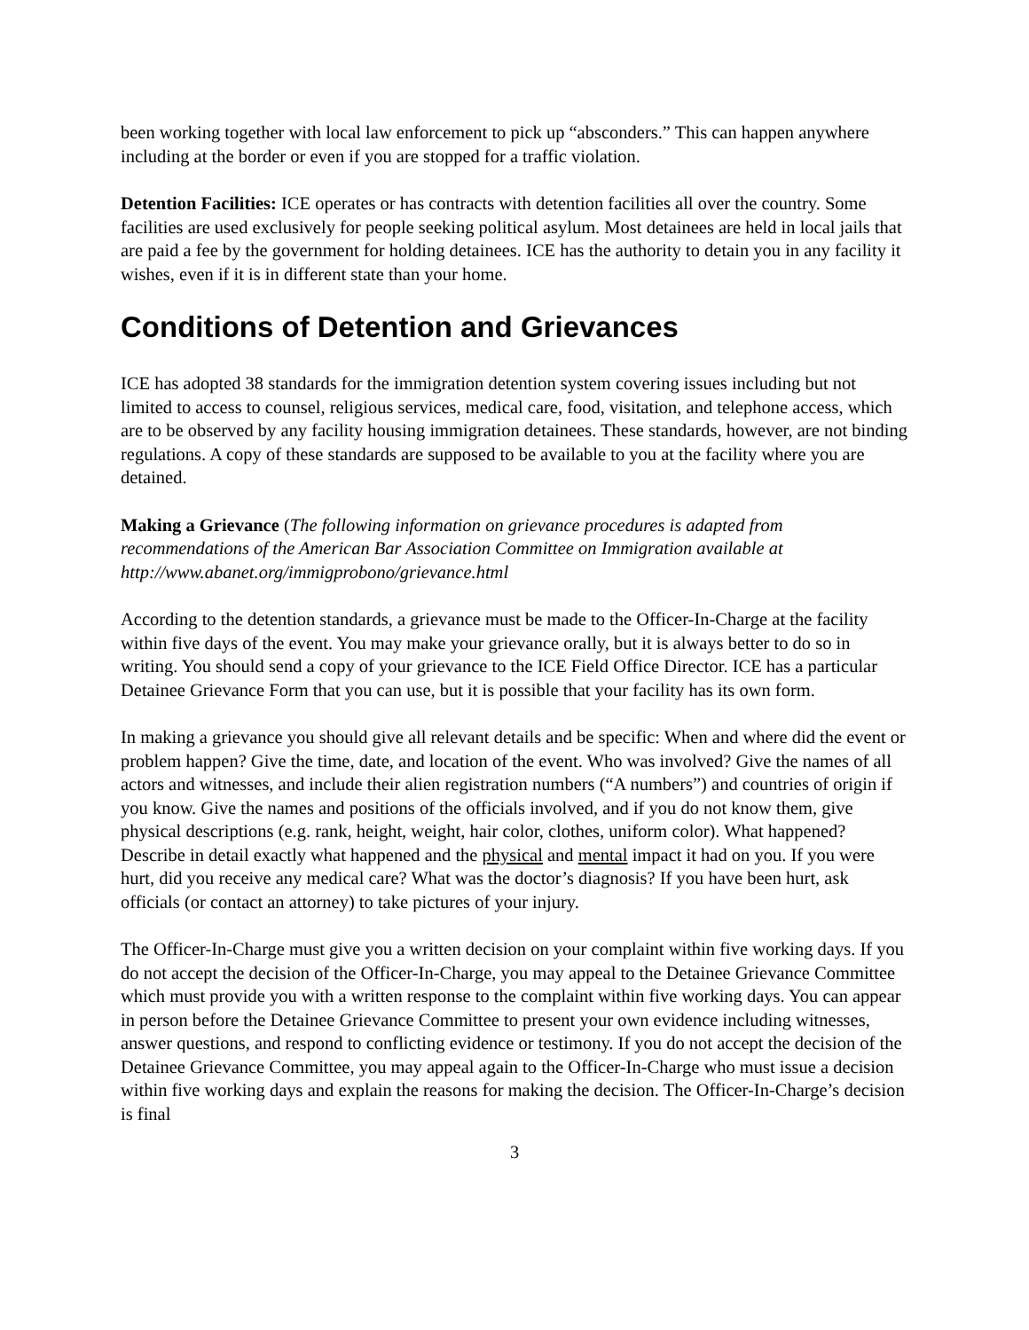been working together with local law enforcement to pick up “absconders.” This can happen anywhere including at the border or even if you are stopped for a traffic violation.
Detention Facilities: ICE operates or has contracts with detention facilities all over the country. Some facilities are used exclusively for people seeking political asylum. Most detainees are held in local jails that are paid a fee by the government for holding detainees. ICE has the authority to detain you in any facility it wishes, even if it is in different state than your home.
Conditions of Detention and Grievances
ICE has adopted 38 standards for the immigration detention system covering issues including but not limited to access to counsel, religious services, medical care, food, visitation, and telephone access, which are to be observed by any facility housing immigration detainees. These standards, however, are not binding regulations. A copy of these standards are supposed to be available to you at the facility where you are detained.
Making a Grievance (The following information on grievance procedures is adapted from recommendations of the American Bar Association Committee on Immigration available at http://www.abanet.org/immigprobono/grievance.html
According to the detention standards, a grievance must be made to the Officer-In-Charge at the facility within five days of the event. You may make your grievance orally, but it is always better to do so in writing. You should send a copy of your grievance to the ICE Field Office Director. ICE has a particular Detainee Grievance Form that you can use, but it is possible that your facility has its own form.
In making a grievance you should give all relevant details and be specific: When and where did the event or problem happen? Give the time, date, and location of the event. Who was involved? Give the names of all actors and witnesses, and include their alien registration numbers (“A numbers”) and countries of origin if you know. Give the names and positions of the officials involved, and if you do not know them, give physical descriptions (e.g. rank, height, weight, hair color, clothes, uniform color). What happened? Describe in detail exactly what happened and the physical and mental impact it had on you. If you were hurt, did you receive any medical care? What was the doctor’s diagnosis? If you have been hurt, ask officials (or contact an attorney) to take pictures of your injury.
The Officer-In-Charge must give you a written decision on your complaint within five working days. If you do not accept the decision of the Officer-In-Charge, you may appeal to the Detainee Grievance Committee which must provide you with a written response to the complaint within five working days. You can appear in person before the Detainee Grievance Committee to present your own evidence including witnesses, answer questions, and respond to conflicting evidence or testimony. If you do not accept the decision of the Detainee Grievance Committee, you may appeal again to the Officer-In-Charge who must issue a decision within five working days and explain the reasons for making the decision. The Officer-In-Charge’s decision is final
3